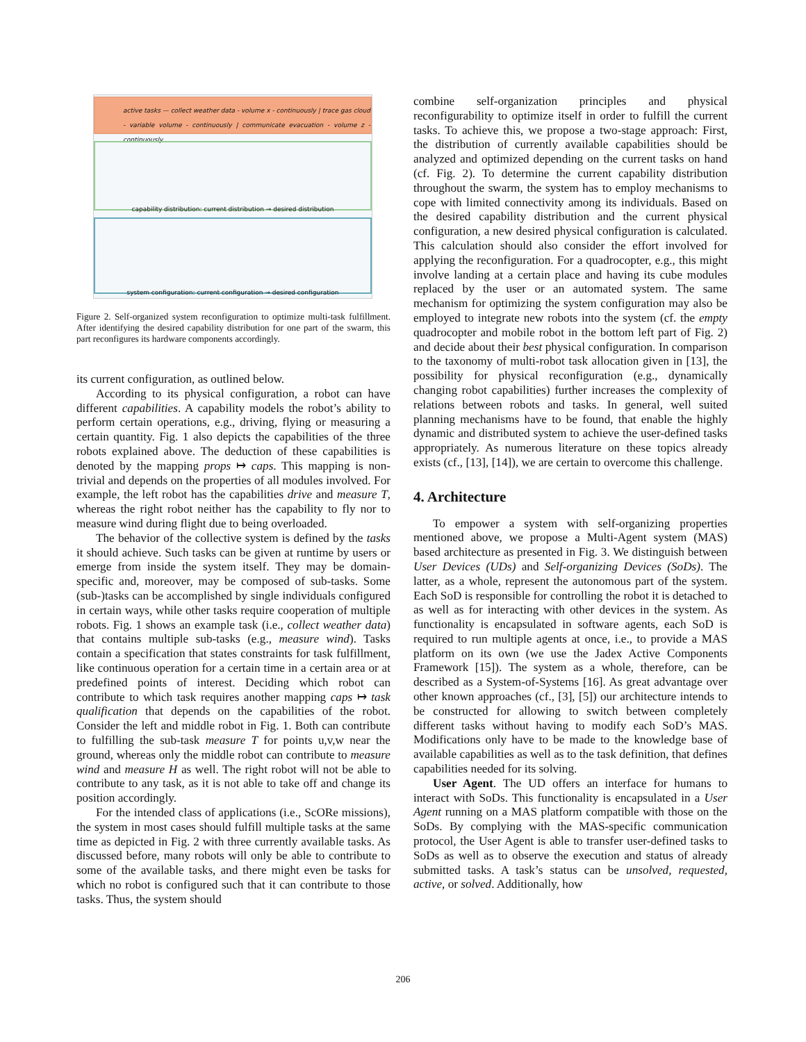active tasks — collect weather data - volume x - continuously | trace gas cloud - variable volume - continuously | communicate evacuation - volume z - continuously
capability distribution: current distribution → desired distribution
system configuration: current configuration → desired configuration
Figure 2. Self-organized system reconfiguration to optimize multi-task fulfillment. After identifying the desired capability distribution for one part of the swarm, this part reconfigures its hardware components accordingly.
its current configuration, as outlined below.
According to its physical configuration, a robot can have different capabilities. A capability models the robot’s ability to perform certain operations, e.g., driving, flying or measuring a certain quantity. Fig. 1 also depicts the capabilities of the three robots explained above. The deduction of these capabilities is denoted by the mapping props ↦ caps. This mapping is non-trivial and depends on the properties of all modules involved. For example, the left robot has the capabilities drive and measure T, whereas the right robot neither has the capability to fly nor to measure wind during flight due to being overloaded.
The behavior of the collective system is defined by the tasks it should achieve. Such tasks can be given at runtime by users or emerge from inside the system itself. They may be domain-specific and, moreover, may be composed of sub-tasks. Some (sub-)tasks can be accomplished by single individuals configured in certain ways, while other tasks require cooperation of multiple robots. Fig. 1 shows an example task (i.e., collect weather data) that contains multiple sub-tasks (e.g., measure wind). Tasks contain a specification that states constraints for task fulfillment, like continuous operation for a certain time in a certain area or at predefined points of interest. Deciding which robot can contribute to which task requires another mapping caps ↦ task qualification that depends on the capabilities of the robot. Consider the left and middle robot in Fig. 1. Both can contribute to fulfilling the sub-task measure T for points u,v,w near the ground, whereas only the middle robot can contribute to measure wind and measure H as well. The right robot will not be able to contribute to any task, as it is not able to take off and change its position accordingly.
For the intended class of applications (i.e., ScORe missions), the system in most cases should fulfill multiple tasks at the same time as depicted in Fig. 2 with three currently available tasks. As discussed before, many robots will only be able to contribute to some of the available tasks, and there might even be tasks for which no robot is configured such that it can contribute to those tasks. Thus, the system should
combine self-organization principles and physical reconfigurability to optimize itself in order to fulfill the current tasks. To achieve this, we propose a two-stage approach: First, the distribution of currently available capabilities should be analyzed and optimized depending on the current tasks on hand (cf. Fig. 2). To determine the current capability distribution throughout the swarm, the system has to employ mechanisms to cope with limited connectivity among its individuals. Based on the desired capability distribution and the current physical configuration, a new desired physical configuration is calculated. This calculation should also consider the effort involved for applying the reconfiguration. For a quadrocopter, e.g., this might involve landing at a certain place and having its cube modules replaced by the user or an automated system. The same mechanism for optimizing the system configuration may also be employed to integrate new robots into the system (cf. the empty quadrocopter and mobile robot in the bottom left part of Fig. 2) and decide about their best physical configuration. In comparison to the taxonomy of multi-robot task allocation given in [13], the possibility for physical reconfiguration (e.g., dynamically changing robot capabilities) further increases the complexity of relations between robots and tasks. In general, well suited planning mechanisms have to be found, that enable the highly dynamic and distributed system to achieve the user-defined tasks appropriately. As numerous literature on these topics already exists (cf., [13], [14]), we are certain to overcome this challenge.
4. Architecture
To empower a system with self-organizing properties mentioned above, we propose a Multi-Agent system (MAS) based architecture as presented in Fig. 3. We distinguish between User Devices (UDs) and Self-organizing Devices (SoDs). The latter, as a whole, represent the autonomous part of the system. Each SoD is responsible for controlling the robot it is detached to as well as for interacting with other devices in the system. As functionality is encapsulated in software agents, each SoD is required to run multiple agents at once, i.e., to provide a MAS platform on its own (we use the Jadex Active Components Framework [15]). The system as a whole, therefore, can be described as a System-of-Systems [16]. As great advantage over other known approaches (cf., [3], [5]) our architecture intends to be constructed for allowing to switch between completely different tasks without having to modify each SoD’s MAS. Modifications only have to be made to the knowledge base of available capabilities as well as to the task definition, that defines capabilities needed for its solving.
User Agent. The UD offers an interface for humans to interact with SoDs. This functionality is encapsulated in a User Agent running on a MAS platform compatible with those on the SoDs. By complying with the MAS-specific communication protocol, the User Agent is able to transfer user-defined tasks to SoDs as well as to observe the execution and status of already submitted tasks. A task’s status can be unsolved, requested, active, or solved. Additionally, how
206